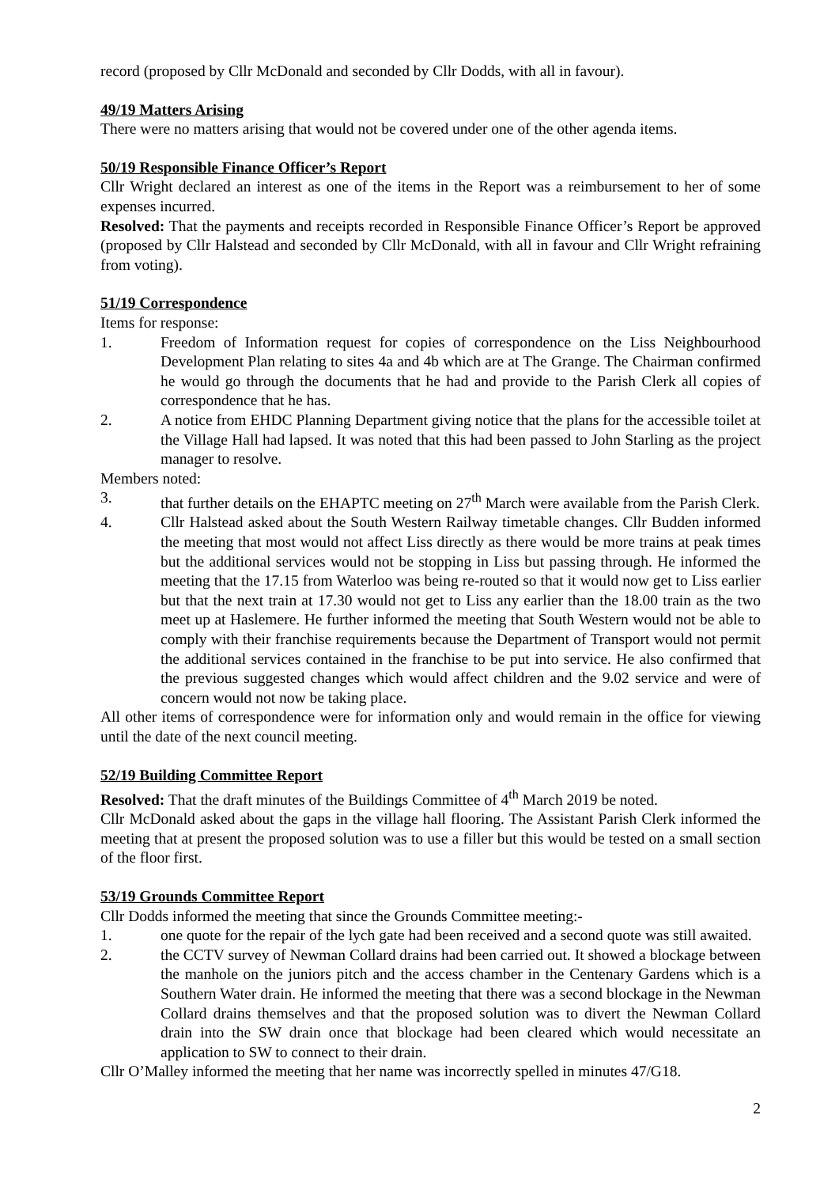record (proposed by Cllr McDonald and seconded by Cllr Dodds, with all in favour).
49/19 Matters Arising
There were no matters arising that would not be covered under one of the other agenda items.
50/19 Responsible Finance Officer’s Report
Cllr Wright declared an interest as one of the items in the Report was a reimbursement to her of some expenses incurred.
Resolved: That the payments and receipts recorded in Responsible Finance Officer’s Report be approved (proposed by Cllr Halstead and seconded by Cllr McDonald, with all in favour and Cllr Wright refraining from voting).
51/19 Correspondence
Items for response:
1. Freedom of Information request for copies of correspondence on the Liss Neighbourhood Development Plan relating to sites 4a and 4b which are at The Grange. The Chairman confirmed he would go through the documents that he had and provide to the Parish Clerk all copies of correspondence that he has.
2. A notice from EHDC Planning Department giving notice that the plans for the accessible toilet at the Village Hall had lapsed. It was noted that this had been passed to John Starling as the project manager to resolve.
Members noted:
3. that further details on the EHAPTC meeting on 27<sup>th</sup> March were available from the Parish Clerk.
4. Cllr Halstead asked about the South Western Railway timetable changes. Cllr Budden informed the meeting that most would not affect Liss directly as there would be more trains at peak times but the additional services would not be stopping in Liss but passing through. He informed the meeting that the 17.15 from Waterloo was being re-routed so that it would now get to Liss earlier but that the next train at 17.30 would not get to Liss any earlier than the 18.00 train as the two meet up at Haslemere. He further informed the meeting that South Western would not be able to comply with their franchise requirements because the Department of Transport would not permit the additional services contained in the franchise to be put into service. He also confirmed that the previous suggested changes which would affect children and the 9.02 service and were of concern would not now be taking place.
All other items of correspondence were for information only and would remain in the office for viewing until the date of the next council meeting.
52/19 Building Committee Report
Resolved: That the draft minutes of the Buildings Committee of 4<sup>th</sup> March 2019 be noted.
Cllr McDonald asked about the gaps in the village hall flooring. The Assistant Parish Clerk informed the meeting that at present the proposed solution was to use a filler but this would be tested on a small section of the floor first.
53/19 Grounds Committee Report
Cllr Dodds informed the meeting that since the Grounds Committee meeting:-
1. one quote for the repair of the lych gate had been received and a second quote was still awaited.
2. the CCTV survey of Newman Collard drains had been carried out. It showed a blockage between the manhole on the juniors pitch and the access chamber in the Centenary Gardens which is a Southern Water drain. He informed the meeting that there was a second blockage in the Newman Collard drains themselves and that the proposed solution was to divert the Newman Collard drain into the SW drain once that blockage had been cleared which would necessitate an application to SW to connect to their drain.
Cllr O’Malley informed the meeting that her name was incorrectly spelled in minutes 47/G18.
2